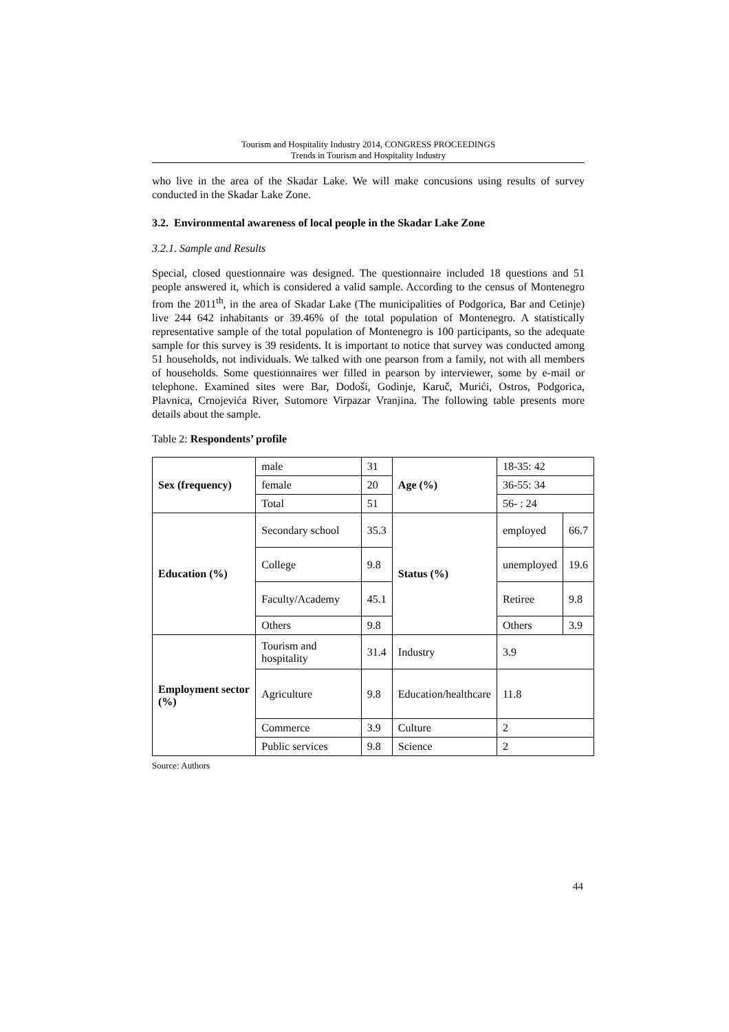Tourism and Hospitality Industry 2014, CONGRESS PROCEEDINGS
Trends in Tourism and Hospitality Industry
who live in the area of the Skadar Lake. We will make concusions using results of survey conducted in the Skadar Lake Zone.
3.2. Environmental awareness of local people in the Skadar Lake Zone
3.2.1. Sample and Results
Special, closed questionnaire was designed. The questionnaire included 18 questions and 51 people answered it, which is considered a valid sample. According to the census of Montenegro from the 2011<sup>th</sup>, in the area of Skadar Lake (The municipalities of Podgorica, Bar and Cetinje) live 244 642 inhabitants or 39.46% of the total population of Montenegro. A statistically representative sample of the total population of Montenegro is 100 participants, so the adequate sample for this survey is 39 residents. It is important to notice that survey was conducted among 51 households, not individuals. We talked with one pearson from a family, not with all members of households. Some questionnaires wer filled in pearson by interviewer, some by e-mail or telephone. Examined sites were Bar, Dodoši, Godinje, Karuč, Murići, Ostros, Podgorica, Plavnica, Crnojevića River, Sutomore Virpazar Vranjina. The following table presents more details about the sample.
Table 2: Respondents’ profile
| Sex (frequency) | male | 31 | Age (%) | 18-35: 42 | |
| | female | 20 | | 36-55: 34 | |
| | Total | 51 | | 56- : 24 | |
| Education (%) | Secondary school | 35.3 | Status (%) | employed | 66.7 |
| | College | 9.8 | | unemployed | 19.6 |
| | Faculty/Academy | 45.1 | | Retiree | 9.8 |
| | Others | 9.8 | | Others | 3.9 |
| Employment sector (%) | Tourism and hospitality | 31.4 | Industry | 3.9 | |
| | Agriculture | 9.8 | Education/healthcare | 11.8 | |
| | Commerce | 3.9 | Culture | 2 | |
| | Public services | 9.8 | Science | 2 | |
Source: Authors
44